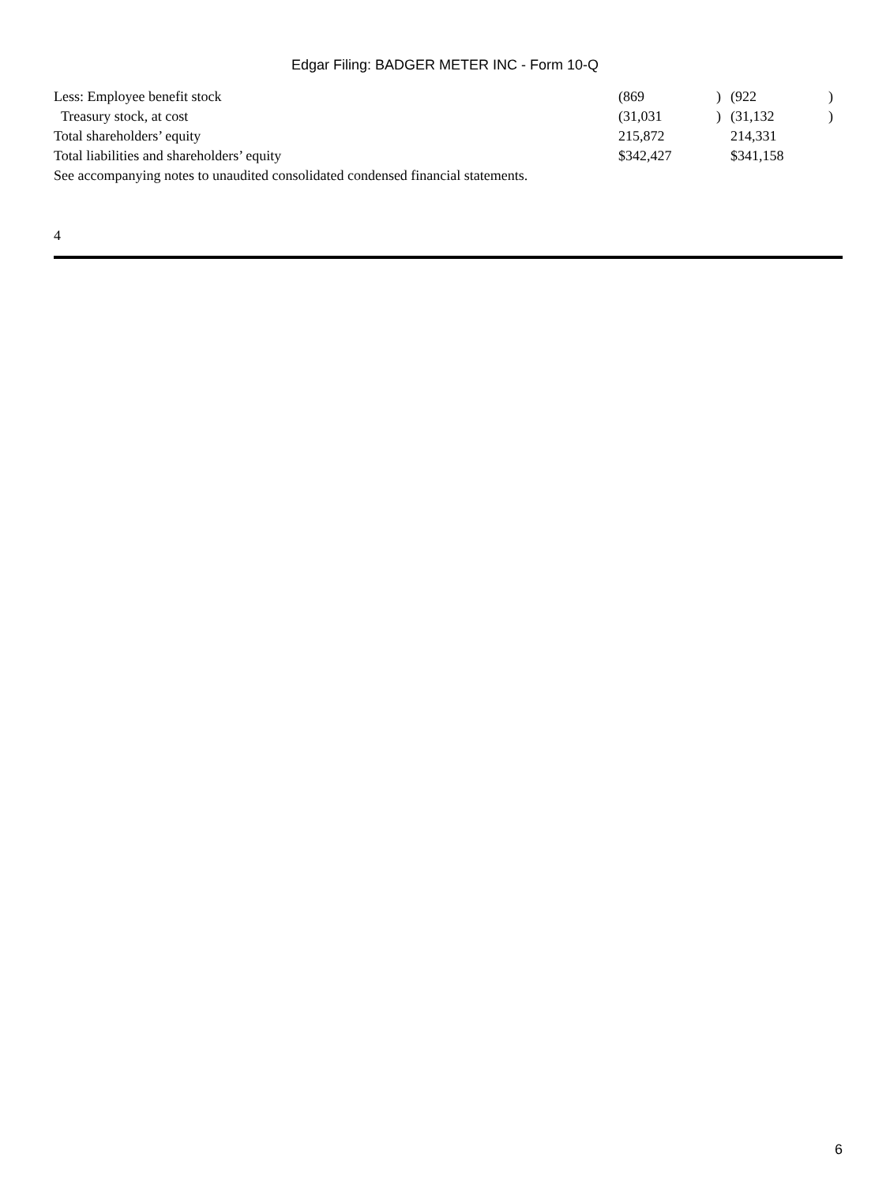Edgar Filing: BADGER METER INC - Form 10-Q
| Less: Employee benefit stock | (869 | ) | (922 | ) |
| Treasury stock, at cost | (31,031 | ) | (31,132 | ) |
| Total shareholders’ equity | 215,872 | | 214,331 | |
| Total liabilities and shareholders’ equity | $342,427 | | $341,158 | |
See accompanying notes to unaudited consolidated condensed financial statements.
4
6